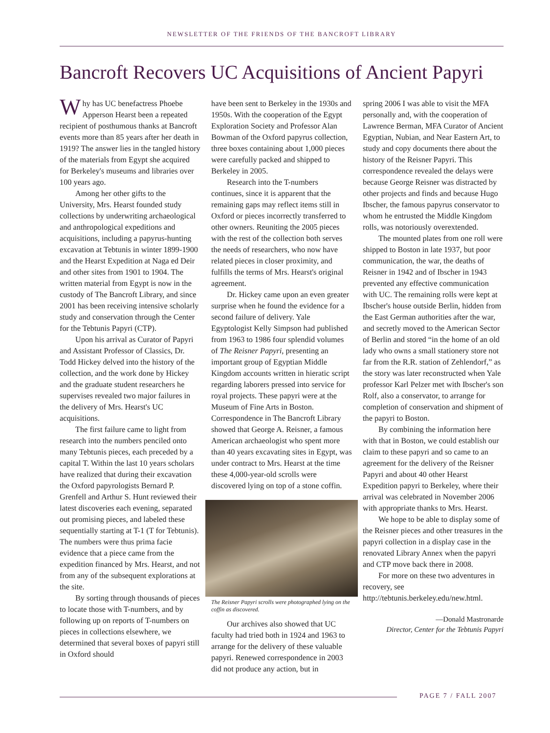NEWSLETTER OF THE FRIENDS OF THE BANCROFT LIBRARY
Bancroft Recovers UC Acquisitions of Ancient Papyri
Why has UC benefactress Phoebe Apperson Hearst been a repeated recipient of posthumous thanks at Bancroft events more than 85 years after her death in 1919? The answer lies in the tangled history of the materials from Egypt she acquired for Berkeley's museums and libraries over 100 years ago.
Among her other gifts to the University, Mrs. Hearst founded study collections by underwriting archaeological and anthropological expeditions and acquisitions, including a papyrus-hunting excavation at Tebtunis in winter 1899-1900 and the Hearst Expedition at Naga ed Deir and other sites from 1901 to 1904. The written material from Egypt is now in the custody of The Bancroft Library, and since 2001 has been receiving intensive scholarly study and conservation through the Center for the Tebtunis Papyri (CTP).
Upon his arrival as Curator of Papyri and Assistant Professor of Classics, Dr. Todd Hickey delved into the history of the collection, and the work done by Hickey and the graduate student researchers he supervises revealed two major failures in the delivery of Mrs. Hearst's UC acquisitions.
The first failure came to light from research into the numbers penciled onto many Tebtunis pieces, each preceded by a capital T. Within the last 10 years scholars have realized that during their excavation the Oxford papyrologists Bernard P. Grenfell and Arthur S. Hunt reviewed their latest discoveries each evening, separated out promising pieces, and labeled these sequentially starting at T-1 (T for Tebtunis). The numbers were thus prima facie evidence that a piece came from the expedition financed by Mrs. Hearst, and not from any of the subsequent explorations at the site.
By sorting through thousands of pieces to locate those with T-numbers, and by following up on reports of T-numbers on pieces in collections elsewhere, we determined that several boxes of papyri still in Oxford should
have been sent to Berkeley in the 1930s and 1950s. With the cooperation of the Egypt Exploration Society and Professor Alan Bowman of the Oxford papyrus collection, three boxes containing about 1,000 pieces were carefully packed and shipped to Berkeley in 2005.
Research into the T-numbers continues, since it is apparent that the remaining gaps may reflect items still in Oxford or pieces incorrectly transferred to other owners. Reuniting the 2005 pieces with the rest of the collection both serves the needs of researchers, who now have related pieces in closer proximity, and fulfills the terms of Mrs. Hearst's original agreement.
Dr. Hickey came upon an even greater surprise when he found the evidence for a second failure of delivery. Yale Egyptologist Kelly Simpson had published from 1963 to 1986 four splendid volumes of The Reisner Papyri, presenting an important group of Egyptian Middle Kingdom accounts written in hieratic script regarding laborers pressed into service for royal projects. These papyri were at the Museum of Fine Arts in Boston. Correspondence in The Bancroft Library showed that George A. Reisner, a famous American archaeologist who spent more than 40 years excavating sites in Egypt, was under contract to Mrs. Hearst at the time these 4,000-year-old scrolls were discovered lying on top of a stone coffin.
The Reisner Papyri scrolls were photographed lying on the coffin as discovered.
Our archives also showed that UC faculty had tried both in 1924 and 1963 to arrange for the delivery of these valuable papyri. Renewed correspondence in 2003 did not produce any action, but in
spring 2006 I was able to visit the MFA personally and, with the cooperation of Lawrence Berman, MFA Curator of Ancient Egyptian, Nubian, and Near Eastern Art, to study and copy documents there about the history of the Reisner Papyri. This correspondence revealed the delays were because George Reisner was distracted by other projects and finds and because Hugo Ibscher, the famous papyrus conservator to whom he entrusted the Middle Kingdom rolls, was notoriously overextended.
The mounted plates from one roll were shipped to Boston in late 1937, but poor communication, the war, the deaths of Reisner in 1942 and of Ibscher in 1943 prevented any effective communication with UC. The remaining rolls were kept at Ibscher's house outside Berlin, hidden from the East German authorities after the war, and secretly moved to the American Sector of Berlin and stored “in the home of an old lady who owns a small stationery store not far from the R.R. station of Zehlendorf,” as the story was later reconstructed when Yale professor Karl Pelzer met with Ibscher's son Rolf, also a conservator, to arrange for completion of conservation and shipment of the papyri to Boston.
By combining the information here with that in Boston, we could establish our claim to these papyri and so came to an agreement for the delivery of the Reisner Papyri and about 40 other Hearst Expedition papyri to Berkeley, where their arrival was celebrated in November 2006 with appropriate thanks to Mrs. Hearst.
We hope to be able to display some of the Reisner pieces and other treasures in the papyri collection in a display case in the renovated Library Annex when the papyri and CTP move back there in 2008.
For more on these two adventures in recovery, see http://tebtunis.berkeley.edu/new.html.
—Donald Mastronarde
Director, Center for the Tebtunis Papyri
PAGE 7 / FALL 2007